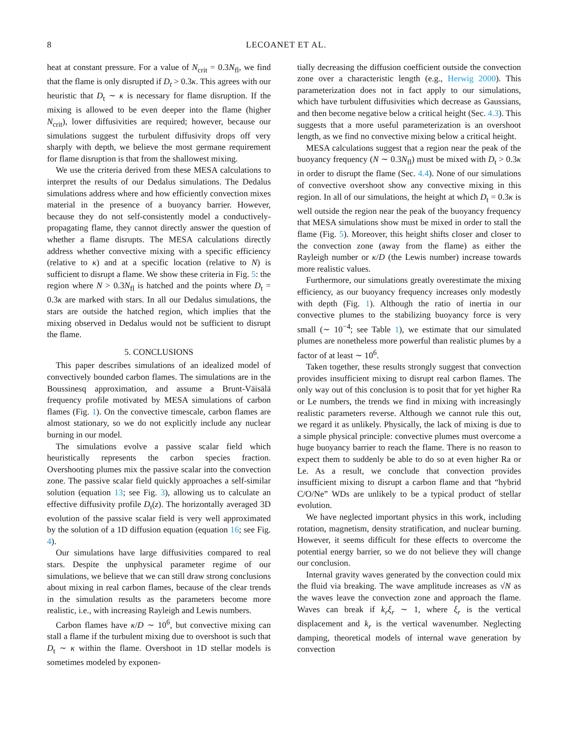8 LECOANET ET AL.
heat at constant pressure. For a value of N<sub>crit</sub> = 0.3N<sub>fl</sub>, we find that the flame is only disrupted if D<sub>t</sub> > 0.3κ. This agrees with our heuristic that D<sub>t</sub> ∼ κ is necessary for flame disruption. If the mixing is allowed to be even deeper into the flame (higher N<sub>crit</sub>), lower diffusivities are required; however, because our simulations suggest the turbulent diffusivity drops off very sharply with depth, we believe the most germane requirement for flame disruption is that from the shallowest mixing.
We use the criteria derived from these MESA calculations to interpret the results of our Dedalus simulations. The Dedalus simulations address where and how efficiently convection mixes material in the presence of a buoyancy barrier. However, because they do not self-consistently model a conductively-propagating flame, they cannot directly answer the question of whether a flame disrupts. The MESA calculations directly address whether convective mixing with a specific efficiency (relative to κ) and at a specific location (relative to N) is sufficient to disrupt a flame. We show these criteria in Fig. 5: the region where N > 0.3N<sub>fl</sub> is hatched and the points where D<sub>t</sub> = 0.3κ are marked with stars. In all our Dedalus simulations, the stars are outside the hatched region, which implies that the mixing observed in Dedalus would not be sufficient to disrupt the flame.
5. CONCLUSIONS
This paper describes simulations of an idealized model of convectively bounded carbon flames. The simulations are in the Boussinesq approximation, and assume a Brunt-Väisälä frequency profile motivated by MESA simulations of carbon flames (Fig. 1). On the convective timescale, carbon flames are almost stationary, so we do not explicitly include any nuclear burning in our model.
The simulations evolve a passive scalar field which heuristically represents the carbon species fraction. Overshooting plumes mix the passive scalar into the convection zone. The passive scalar field quickly approaches a self-similar solution (equation 13; see Fig. 3), allowing us to calculate an effective diffusivity profile D<sub>t</sub>(z). The horizontally averaged 3D evolution of the passive scalar field is very well approximated by the solution of a 1D diffusion equation (equation 16; see Fig. 4).
Our simulations have large diffusivities compared to real stars. Despite the unphysical parameter regime of our simulations, we believe that we can still draw strong conclusions about mixing in real carbon flames, because of the clear trends in the simulation results as the parameters become more realistic, i.e., with increasing Rayleigh and Lewis numbers.
Carbon flames have κ/D ∼ 10<sup>6</sup>, but convective mixing can stall a flame if the turbulent mixing due to overshoot is such that D<sub>t</sub> ∼ κ within the flame. Overshoot in 1D stellar models is sometimes modeled by exponen-
tially decreasing the diffusion coefficient outside the convection zone over a characteristic length (e.g., Herwig 2000). This parameterization does not in fact apply to our simulations, which have turbulent diffusivities which decrease as Gaussians, and then become negative below a critical height (Sec. 4.3). This suggests that a more useful parameterization is an overshoot length, as we find no convective mixing below a critical height.
MESA calculations suggest that a region near the peak of the buoyancy frequency (N ∼ 0.3N<sub>fl</sub>) must be mixed with D<sub>t</sub> > 0.3κ in order to disrupt the flame (Sec. 4.4). None of our simulations of convective overshoot show any convective mixing in this region. In all of our simulations, the height at which D<sub>t</sub> = 0.3κ is well outside the region near the peak of the buoyancy frequency that MESA simulations show must be mixed in order to stall the flame (Fig. 5). Moreover, this height shifts closer and closer to the convection zone (away from the flame) as either the Rayleigh number or κ/D (the Lewis number) increase towards more realistic values.
Furthermore, our simulations greatly overestimate the mixing efficiency, as our buoyancy frequency increases only modestly with depth (Fig. 1). Although the ratio of inertia in our convective plumes to the stabilizing buoyancy force is very small (∼ 10<sup>−4</sup>; see Table 1), we estimate that our simulated plumes are nonetheless more powerful than realistic plumes by a factor of at least ∼ 10<sup>6</sup>.
Taken together, these results strongly suggest that convection provides insufficient mixing to disrupt real carbon flames. The only way out of this conclusion is to posit that for yet higher Ra or Le numbers, the trends we find in mixing with increasingly realistic parameters reverse. Although we cannot rule this out, we regard it as unlikely. Physically, the lack of mixing is due to a simple physical principle: convective plumes must overcome a huge buoyancy barrier to reach the flame. There is no reason to expect them to suddenly be able to do so at even higher Ra or Le. As a result, we conclude that convection provides insufficient mixing to disrupt a carbon flame and that “hybrid C/O/Ne” WDs are unlikely to be a typical product of stellar evolution.
We have neglected important physics in this work, including rotation, magnetism, density stratification, and nuclear burning. However, it seems difficult for these effects to overcome the potential energy barrier, so we do not believe they will change our conclusion.
Internal gravity waves generated by the convection could mix the fluid via breaking. The wave amplitude increases as √N as the waves leave the convection zone and approach the flame. Waves can break if k<sub>r</sub>ξ<sub>r</sub> ∼ 1, where ξ<sub>r</sub> is the vertical displacement and k<sub>r</sub> is the vertical wavenumber. Neglecting damping, theoretical models of internal wave generation by convection